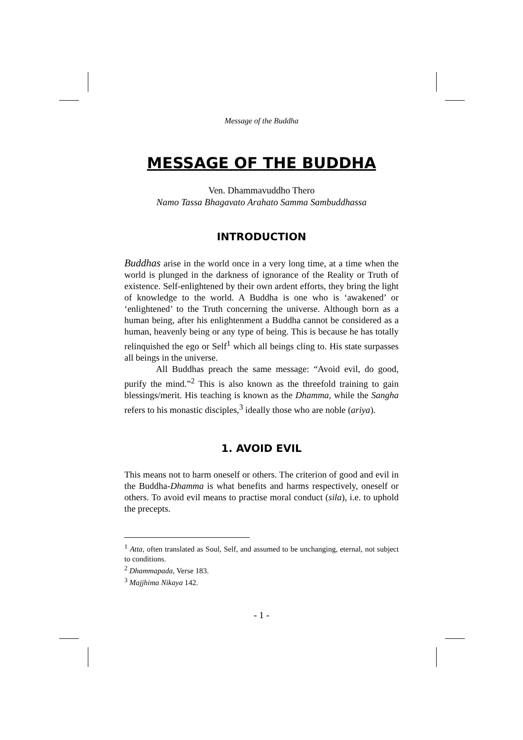Message of the Buddha
MESSAGE OF THE BUDDHA
Ven. Dhammavuddho Thero
Namo Tassa Bhagavato Arahato Samma Sambuddhassa
INTRODUCTION
Buddhas arise in the world once in a very long time, at a time when the world is plunged in the darkness of ignorance of the Reality or Truth of existence. Self-enlightened by their own ardent efforts, they bring the light of knowledge to the world. A Buddha is one who is ‘awakened’ or ‘enlightened’ to the Truth concerning the universe. Although born as a human being, after his enlightenment a Buddha cannot be considered as a human, heavenly being or any type of being. This is because he has totally relinquished the ego or Self<sup>1</sup> which all beings cling to. His state surpasses all beings in the universe.
All Buddhas preach the same message: “Avoid evil, do good, purify the mind.”<sup>2</sup> This is also known as the threefold training to gain blessings/merit. His teaching is known as the Dhamma, while the Sangha refers to his monastic disciples,<sup>3</sup> ideally those who are noble (ariya).
1. AVOID EVIL
This means not to harm oneself or others. The criterion of good and evil in the Buddha-Dhamma is what benefits and harms respectively, oneself or others. To avoid evil means to practise moral conduct (sila), i.e. to uphold the precepts.
<sup>1</sup> Atta, often translated as Soul, Self, and assumed to be unchanging, eternal, not subject to conditions.
<sup>2</sup> Dhammapada, Verse 183.
<sup>3</sup> Majjhima Nikaya 142.
- 1 -